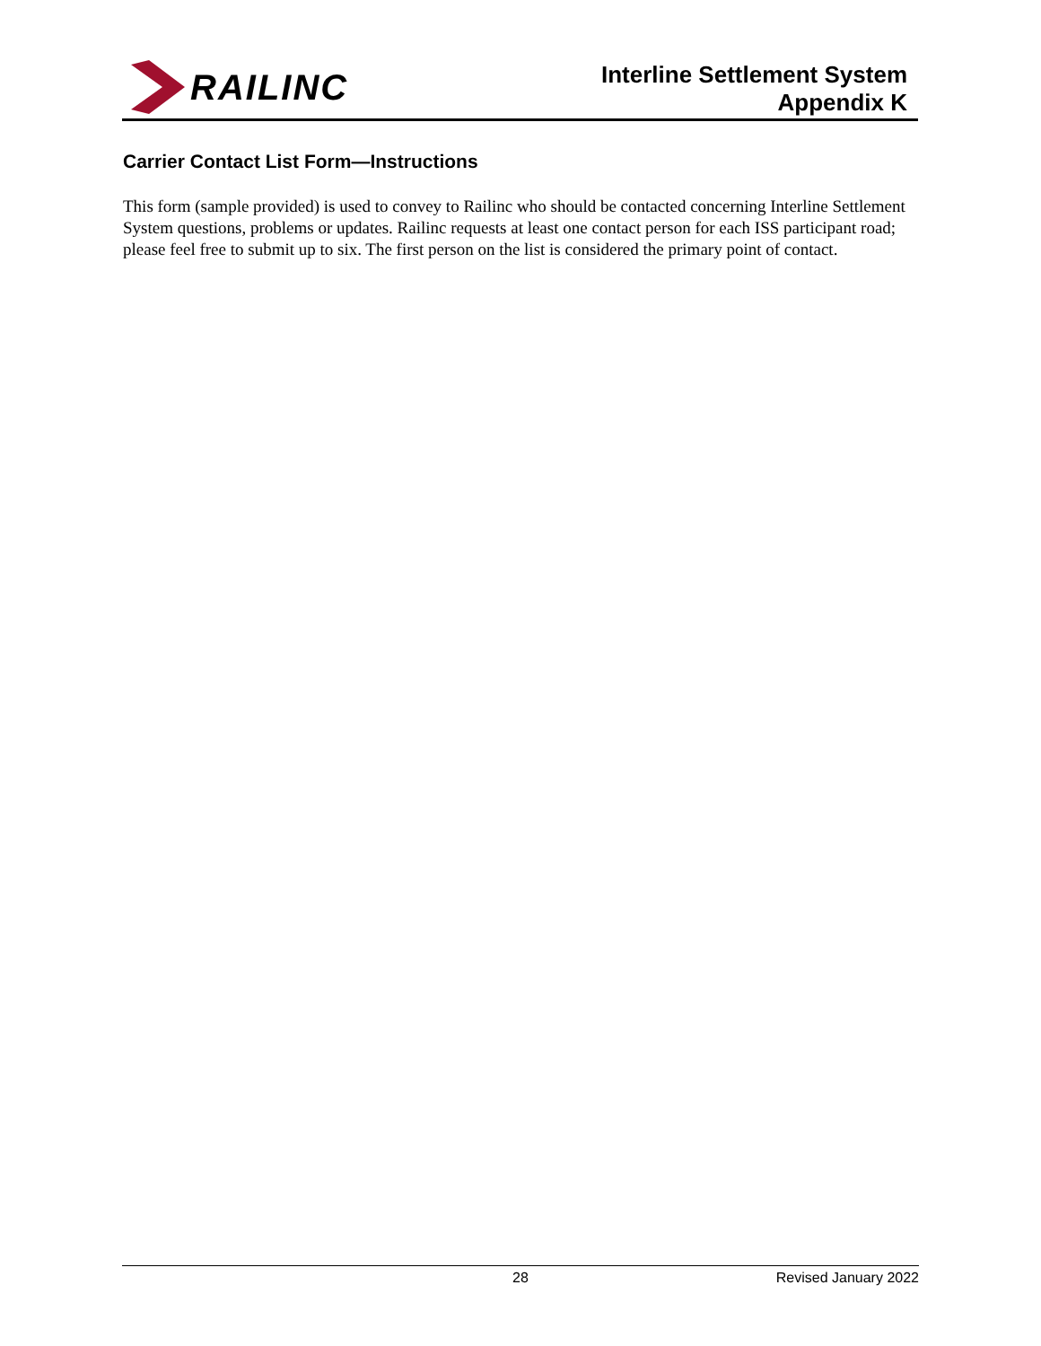RAILINC
Interline Settlement System
Appendix K
Carrier Contact List Form—Instructions
This form (sample provided) is used to convey to Railinc who should be contacted concerning Interline Settlement System questions, problems or updates. Railinc requests at least one contact person for each ISS participant road; please feel free to submit up to six. The first person on the list is considered the primary point of contact.
28 Revised January 2022